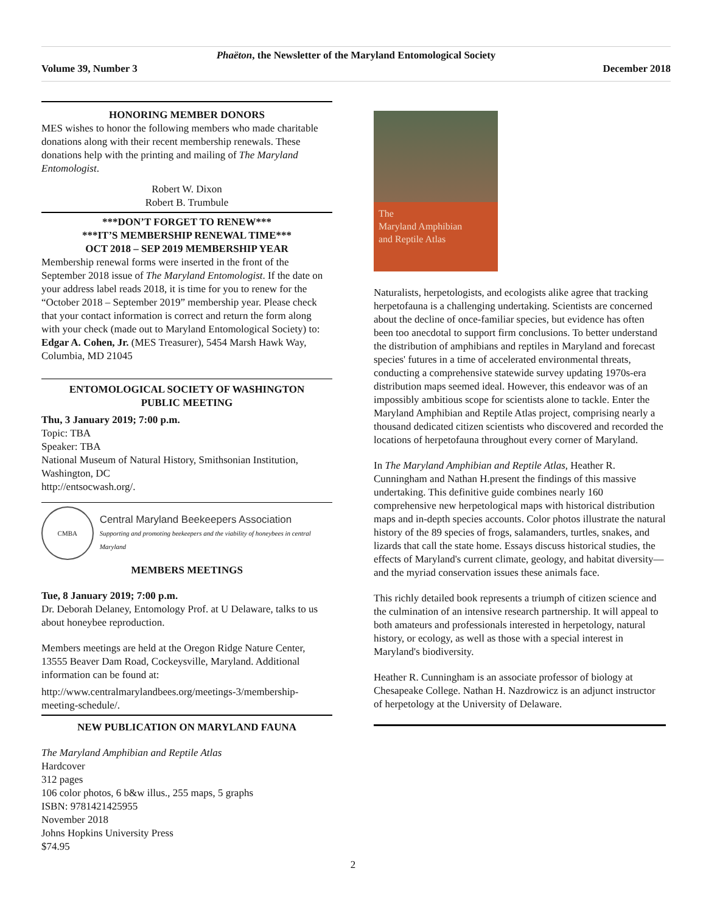Phaëton, the Newsletter of the Maryland Entomological Society
Volume 39, Number 3 December 2018
HONORING MEMBER DONORS
MES wishes to honor the following members who made charitable donations along with their recent membership renewals. These donations help with the printing and mailing of The Maryland Entomologist.
Robert W. Dixon
Robert B. Trumbule
***DON’T FORGET TO RENEW***
***IT’S MEMBERSHIP RENEWAL TIME***
OCT 2018 – SEP 2019 MEMBERSHIP YEAR
Membership renewal forms were inserted in the front of the September 2018 issue of The Maryland Entomologist. If the date on your address label reads 2018, it is time for you to renew for the “October 2018 – September 2019” membership year. Please check that your contact information is correct and return the form along with your check (made out to Maryland Entomological Society) to: Edgar A. Cohen, Jr. (MES Treasurer), 5454 Marsh Hawk Way, Columbia, MD 21045
ENTOMOLOGICAL SOCIETY OF WASHINGTON
PUBLIC MEETING
Thu, 3 January 2019; 7:00 p.m.
Topic: TBA
Speaker: TBA
National Museum of Natural History, Smithsonian Institution, Washington, DC
http://entsocwash.org/.
CMBA
Central Maryland Beekeepers Association
Supporting and promoting beekeepers and the viability of honeybees in central Maryland
MEMBERS MEETINGS
Tue, 8 January 2019; 7:00 p.m.
Dr. Deborah Delaney, Entomology Prof. at U Delaware, talks to us about honeybee reproduction.
Members meetings are held at the Oregon Ridge Nature Center, 13555 Beaver Dam Road, Cockeysville, Maryland. Additional information can be found at:
http://www.centralmarylandbees.org/meetings-3/membership-meeting-schedule/.
NEW PUBLICATION ON MARYLAND FAUNA
The Maryland Amphibian and Reptile Atlas
Hardcover
312 pages
106 color photos, 6 b&w illus., 255 maps, 5 graphs
ISBN: 9781421425955
November 2018
Johns Hopkins University Press
$74.95
The
Maryland Amphibian
and Reptile Atlas
Naturalists, herpetologists, and ecologists alike agree that tracking herpetofauna is a challenging undertaking. Scientists are concerned about the decline of once-familiar species, but evidence has often been too anecdotal to support firm conclusions. To better understand the distribution of amphibians and reptiles in Maryland and forecast species' futures in a time of accelerated environmental threats, conducting a comprehensive statewide survey updating 1970s-era distribution maps seemed ideal. However, this endeavor was of an impossibly ambitious scope for scientists alone to tackle. Enter the Maryland Amphibian and Reptile Atlas project, comprising nearly a thousand dedicated citizen scientists who discovered and recorded the locations of herpetofauna throughout every corner of Maryland.
In The Maryland Amphibian and Reptile Atlas, Heather R. Cunningham and Nathan H.present the findings of this massive undertaking. This definitive guide combines nearly 160 comprehensive new herpetological maps with historical distribution maps and in-depth species accounts. Color photos illustrate the natural history of the 89 species of frogs, salamanders, turtles, snakes, and lizards that call the state home. Essays discuss historical studies, the effects of Maryland's current climate, geology, and habitat diversity—and the myriad conservation issues these animals face.
This richly detailed book represents a triumph of citizen science and the culmination of an intensive research partnership. It will appeal to both amateurs and professionals interested in herpetology, natural history, or ecology, as well as those with a special interest in Maryland's biodiversity.
Heather R. Cunningham is an associate professor of biology at Chesapeake College. Nathan H. Nazdrowicz is an adjunct instructor of herpetology at the University of Delaware.
2